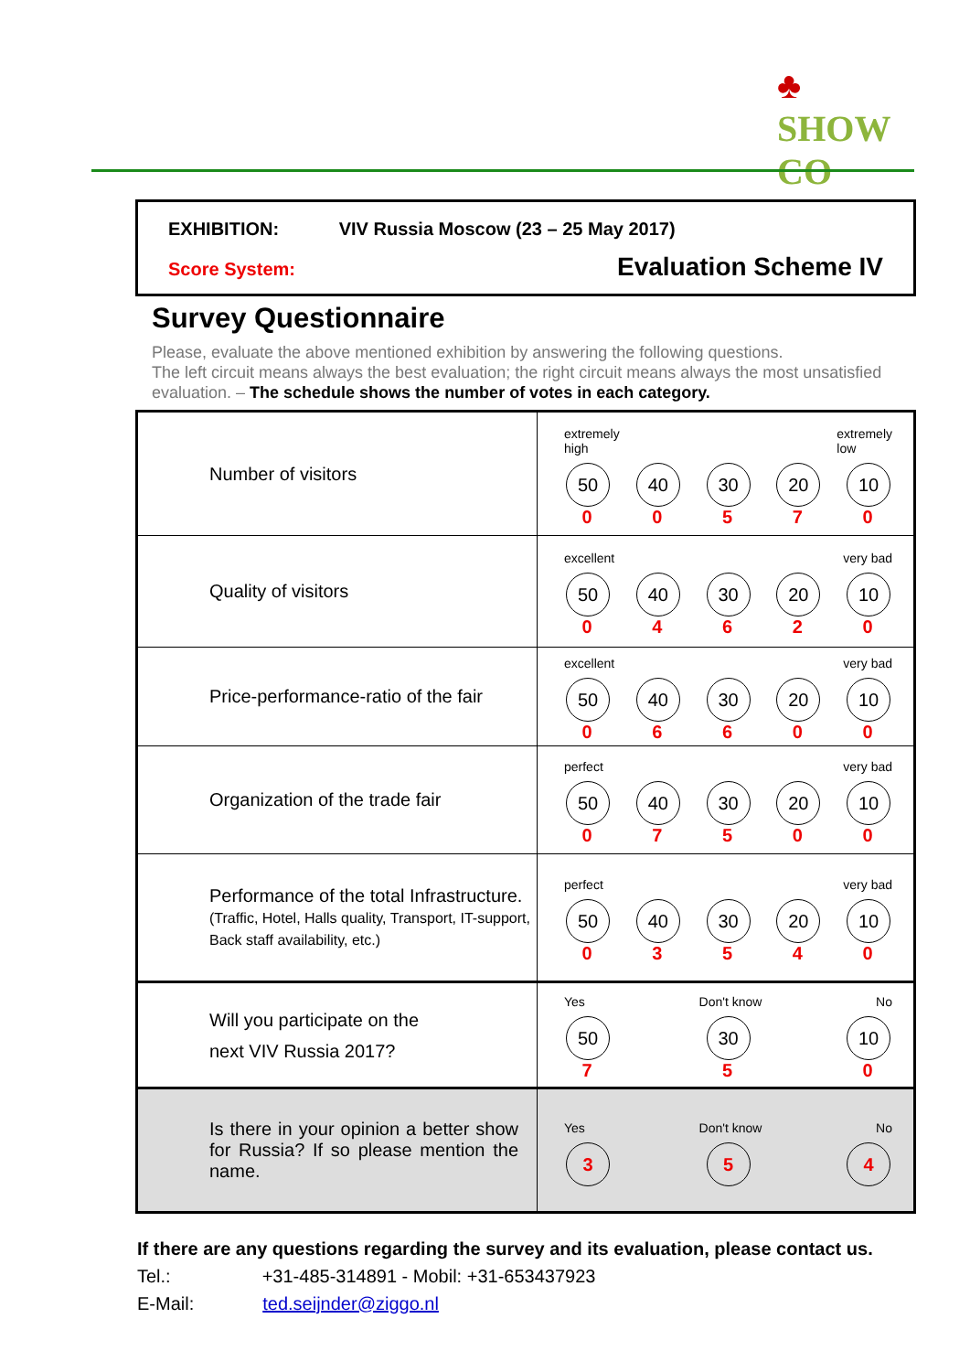♣
SHOW CO
EXHIBITION: VIV Russia Moscow (23 – 25 May 2017)
Score System: Evaluation Scheme IV
Survey Questionnaire
Please, evaluate the above mentioned exhibition by answering the following questions.
The left circuit means always the best evaluation; the right circuit means always the most unsatisfied evaluation. – The schedule shows the number of votes in each category.
| Number of visitors | extremely high extremely low 50 0 40 0 30 5 20 7 10 0 |
| Quality of visitors | excellent very bad 50 0 40 4 30 6 20 2 10 0 |
| Price-performance-ratio of the fair | excellent very bad 50 0 40 6 30 6 20 0 10 0 |
| Organization of the trade fair | perfect very bad 50 0 40 7 30 5 20 0 10 0 |
| Performance of the total Infrastructure. (Traffic, Hotel, Halls quality, Transport, IT-support, Back staff availability, etc.) | perfect very bad 50 0 40 3 30 5 20 4 10 0 |
| Will you participate on the next VIV Russia 2017? | Yes Don't know No 50 7 30 5 10 0 |
| Is there in your opinion a better show for Russia? If so please mention the name. | Yes Don't know No 3 5 4 |
If there are any questions regarding the survey and its evaluation, please contact us.
Tel.: +31-485-314891 - Mobil: +31-653437923
E-Mail: ted.seijnder@ziggo.nl